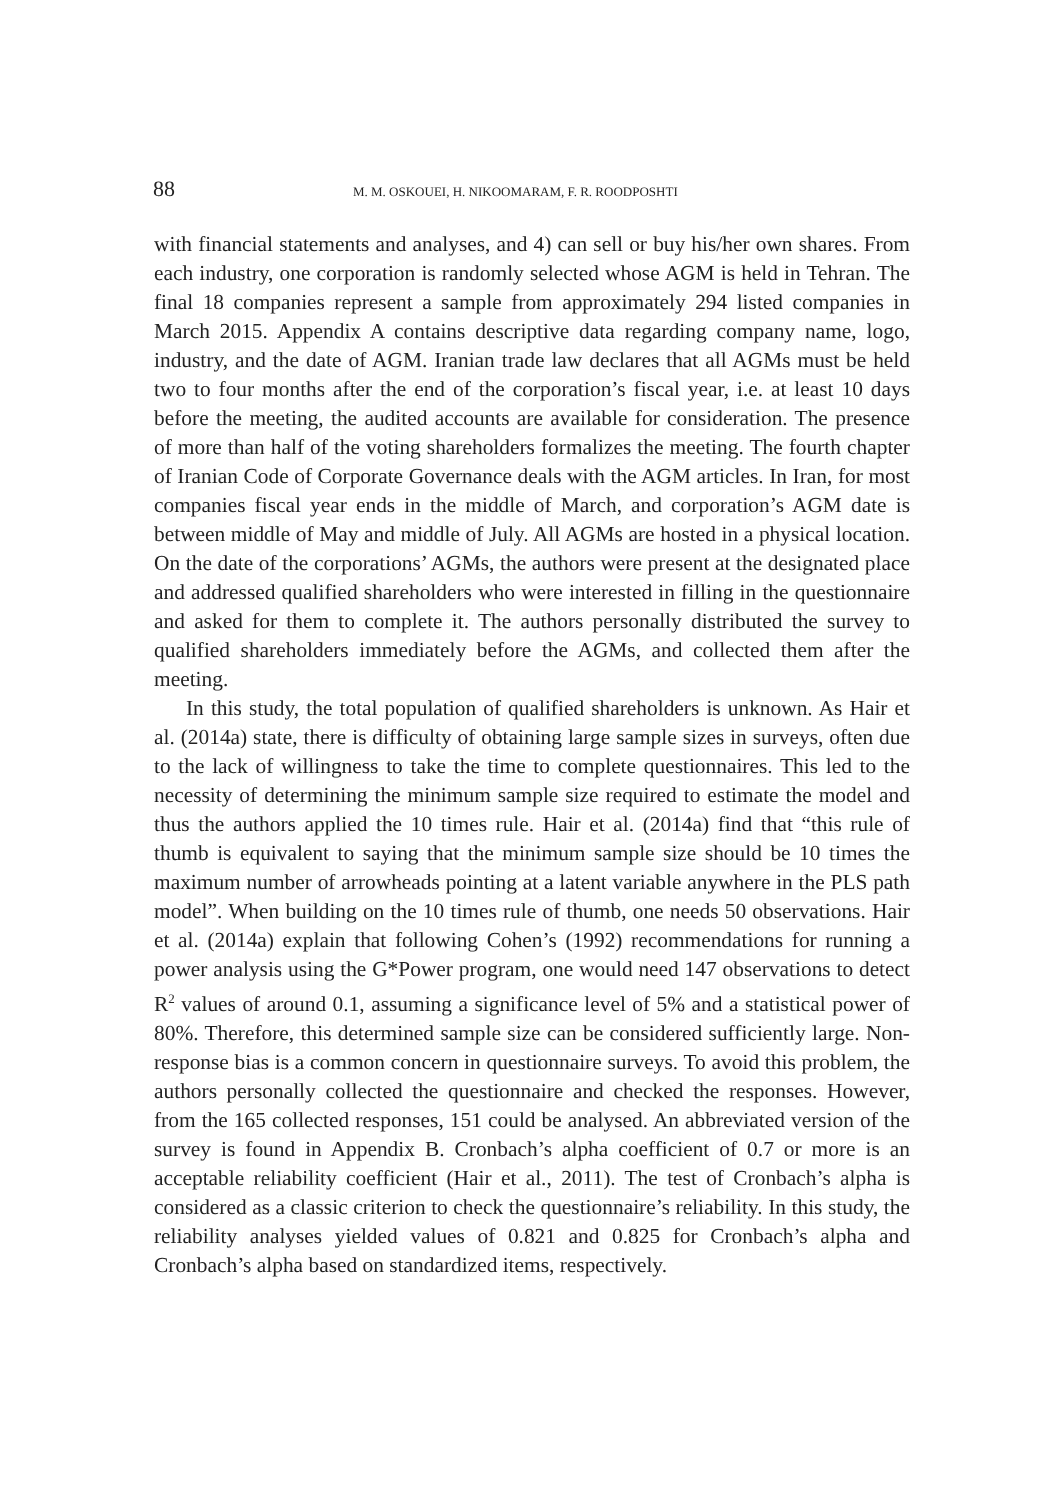88 M. M. OSKOUEI, H. NIKOOMARAM, F. R. ROODPOSHTI
with financial statements and analyses, and 4) can sell or buy his/her own shares. From each industry, one corporation is randomly selected whose AGM is held in Tehran. The final 18 companies represent a sample from approximately 294 listed companies in March 2015. Appendix A contains descriptive data regarding company name, logo, industry, and the date of AGM. Iranian trade law declares that all AGMs must be held two to four months after the end of the corporation’s fiscal year, i.e. at least 10 days before the meeting, the audited accounts are available for consideration. The presence of more than half of the voting shareholders formalizes the meeting. The fourth chapter of Iranian Code of Corporate Governance deals with the AGM articles. In Iran, for most companies fiscal year ends in the middle of March, and corporation’s AGM date is between middle of May and middle of July. All AGMs are hosted in a physical location. On the date of the corporations’ AGMs, the authors were present at the designated place and addressed qualified shareholders who were interested in filling in the questionnaire and asked for them to complete it. The authors personally distributed the survey to qualified shareholders immediately before the AGMs, and collected them after the meeting.
In this study, the total population of qualified shareholders is unknown. As Hair et al. (2014a) state, there is difficulty of obtaining large sample sizes in surveys, often due to the lack of willingness to take the time to complete questionnaires. This led to the necessity of determining the minimum sample size required to estimate the model and thus the authors applied the 10 times rule. Hair et al. (2014a) find that “this rule of thumb is equivalent to saying that the minimum sample size should be 10 times the maximum number of arrowheads pointing at a latent variable anywhere in the PLS path model”. When building on the 10 times rule of thumb, one needs 50 observations. Hair et al. (2014a) explain that following Cohen’s (1992) recommendations for running a power analysis using the G*Power program, one would need 147 observations to detect R<sup>2</sup> values of around 0.1, assuming a significance level of 5% and a statistical power of 80%. Therefore, this determined sample size can be considered sufficiently large. Non-response bias is a common concern in questionnaire surveys. To avoid this problem, the authors personally collected the questionnaire and checked the responses. However, from the 165 collected responses, 151 could be analysed. An abbreviated version of the survey is found in Appendix B. Cronbach’s alpha coefficient of 0.7 or more is an acceptable reliability coefficient (Hair et al., 2011). The test of Cronbach’s alpha is considered as a classic criterion to check the questionnaire’s reliability. In this study, the reliability analyses yielded values of 0.821 and 0.825 for Cronbach’s alpha and Cronbach’s alpha based on standardized items, respectively.